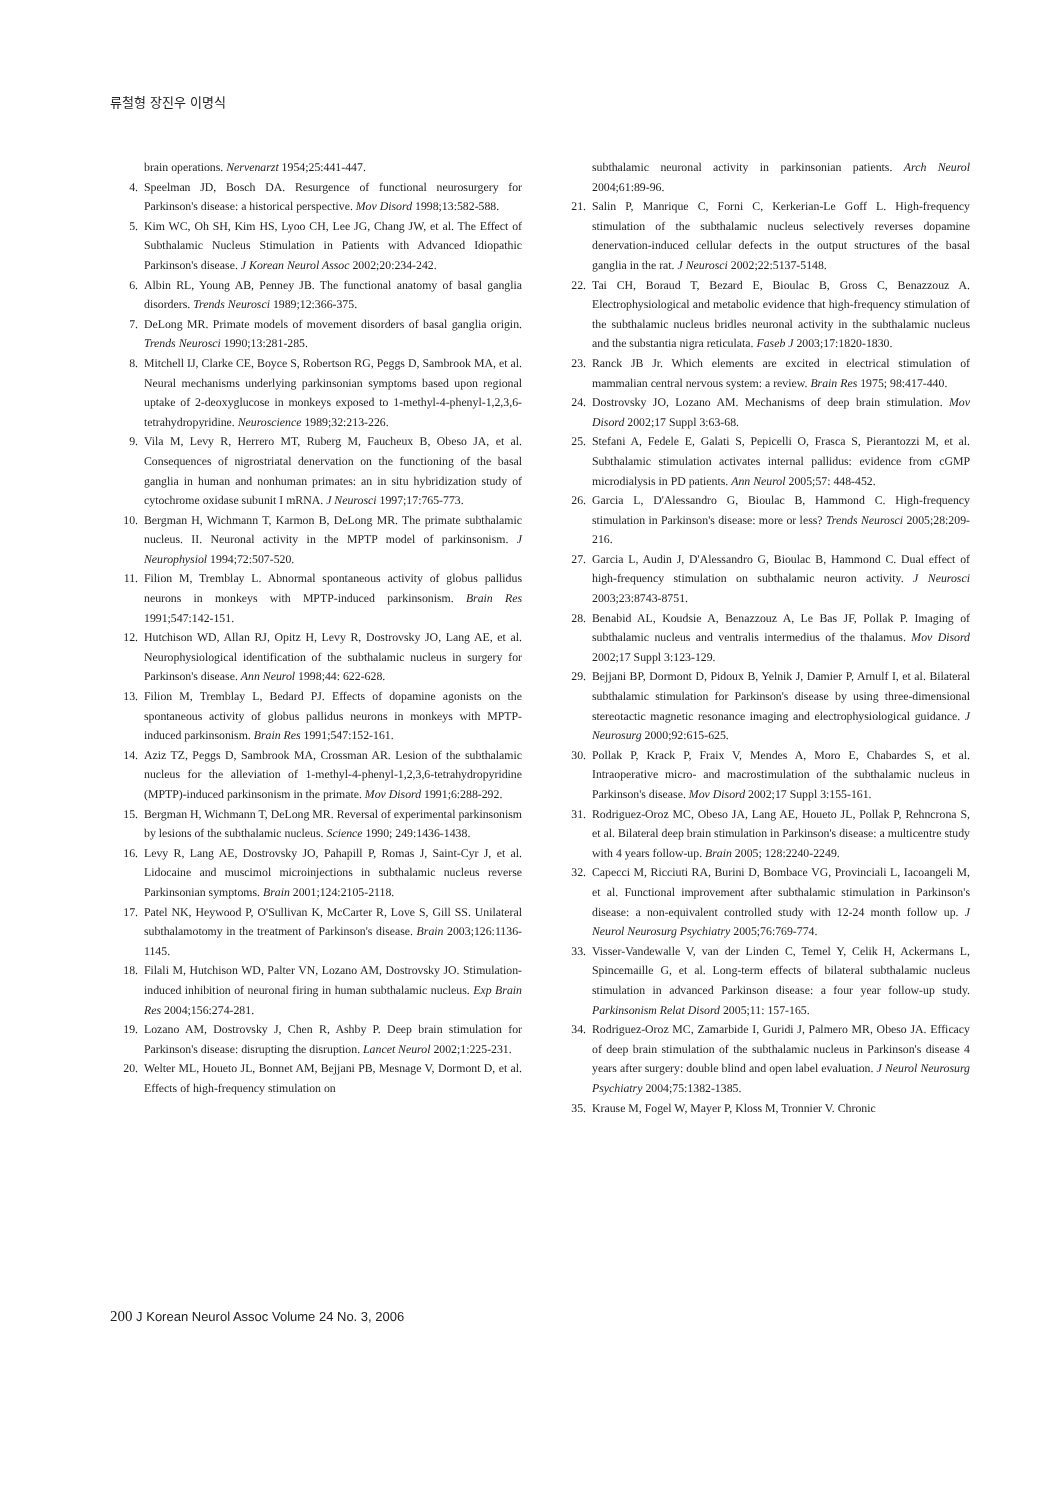류철형 장진우 이명식
brain operations. Nervenarzt 1954;25:441-447.
4. Speelman JD, Bosch DA. Resurgence of functional neurosurgery for Parkinson's disease: a historical perspective. Mov Disord 1998;13:582-588.
5. Kim WC, Oh SH, Kim HS, Lyoo CH, Lee JG, Chang JW, et al. The Effect of Subthalamic Nucleus Stimulation in Patients with Advanced Idiopathic Parkinson's disease. J Korean Neurol Assoc 2002;20:234-242.
6. Albin RL, Young AB, Penney JB. The functional anatomy of basal ganglia disorders. Trends Neurosci 1989;12:366-375.
7. DeLong MR. Primate models of movement disorders of basal ganglia origin. Trends Neurosci 1990;13:281-285.
8. Mitchell IJ, Clarke CE, Boyce S, Robertson RG, Peggs D, Sambrook MA, et al. Neural mechanisms underlying parkinsonian symptoms based upon regional uptake of 2-deoxyglucose in monkeys exposed to 1-methyl-4-phenyl-1,2,3,6-tetrahydropyridine. Neuroscience 1989;32:213-226.
9. Vila M, Levy R, Herrero MT, Ruberg M, Faucheux B, Obeso JA, et al. Consequences of nigrostriatal denervation on the functioning of the basal ganglia in human and nonhuman primates: an in situ hybridization study of cytochrome oxidase subunit I mRNA. J Neurosci 1997;17:765-773.
10. Bergman H, Wichmann T, Karmon B, DeLong MR. The primate subthalamic nucleus. II. Neuronal activity in the MPTP model of parkinsonism. J Neurophysiol 1994;72:507-520.
11. Filion M, Tremblay L. Abnormal spontaneous activity of globus pallidus neurons in monkeys with MPTP-induced parkinsonism. Brain Res 1991;547:142-151.
12. Hutchison WD, Allan RJ, Opitz H, Levy R, Dostrovsky JO, Lang AE, et al. Neurophysiological identification of the subthalamic nucleus in surgery for Parkinson's disease. Ann Neurol 1998;44: 622-628.
13. Filion M, Tremblay L, Bedard PJ. Effects of dopamine agonists on the spontaneous activity of globus pallidus neurons in monkeys with MPTP-induced parkinsonism. Brain Res 1991;547:152-161.
14. Aziz TZ, Peggs D, Sambrook MA, Crossman AR. Lesion of the subthalamic nucleus for the alleviation of 1-methyl-4-phenyl-1,2,3,6-tetrahydropyridine (MPTP)-induced parkinsonism in the primate. Mov Disord 1991;6:288-292.
15. Bergman H, Wichmann T, DeLong MR. Reversal of experimental parkinsonism by lesions of the subthalamic nucleus. Science 1990; 249:1436-1438.
16. Levy R, Lang AE, Dostrovsky JO, Pahapill P, Romas J, Saint-Cyr J, et al. Lidocaine and muscimol microinjections in subthalamic nucleus reverse Parkinsonian symptoms. Brain 2001;124:2105-2118.
17. Patel NK, Heywood P, O'Sullivan K, McCarter R, Love S, Gill SS. Unilateral subthalamotomy in the treatment of Parkinson's disease. Brain 2003;126:1136-1145.
18. Filali M, Hutchison WD, Palter VN, Lozano AM, Dostrovsky JO. Stimulation-induced inhibition of neuronal firing in human subthalamic nucleus. Exp Brain Res 2004;156:274-281.
19. Lozano AM, Dostrovsky J, Chen R, Ashby P. Deep brain stimulation for Parkinson's disease: disrupting the disruption. Lancet Neurol 2002;1:225-231.
20. Welter ML, Houeto JL, Bonnet AM, Bejjani PB, Mesnage V, Dormont D, et al. Effects of high-frequency stimulation on
subthalamic neuronal activity in parkinsonian patients. Arch Neurol 2004;61:89-96.
21. Salin P, Manrique C, Forni C, Kerkerian-Le Goff L. High-frequency stimulation of the subthalamic nucleus selectively reverses dopamine denervation-induced cellular defects in the output structures of the basal ganglia in the rat. J Neurosci 2002;22:5137-5148.
22. Tai CH, Boraud T, Bezard E, Bioulac B, Gross C, Benazzouz A. Electrophysiological and metabolic evidence that high-frequency stimulation of the subthalamic nucleus bridles neuronal activity in the subthalamic nucleus and the substantia nigra reticulata. Faseb J 2003;17:1820-1830.
23. Ranck JB Jr. Which elements are excited in electrical stimulation of mammalian central nervous system: a review. Brain Res 1975; 98:417-440.
24. Dostrovsky JO, Lozano AM. Mechanisms of deep brain stimulation. Mov Disord 2002;17 Suppl 3:63-68.
25. Stefani A, Fedele E, Galati S, Pepicelli O, Frasca S, Pierantozzi M, et al. Subthalamic stimulation activates internal pallidus: evidence from cGMP microdialysis in PD patients. Ann Neurol 2005;57: 448-452.
26. Garcia L, D'Alessandro G, Bioulac B, Hammond C. High-frequency stimulation in Parkinson's disease: more or less? Trends Neurosci 2005;28:209-216.
27. Garcia L, Audin J, D'Alessandro G, Bioulac B, Hammond C. Dual effect of high-frequency stimulation on subthalamic neuron activity. J Neurosci 2003;23:8743-8751.
28. Benabid AL, Koudsie A, Benazzouz A, Le Bas JF, Pollak P. Imaging of subthalamic nucleus and ventralis intermedius of the thalamus. Mov Disord 2002;17 Suppl 3:123-129.
29. Bejjani BP, Dormont D, Pidoux B, Yelnik J, Damier P, Arnulf I, et al. Bilateral subthalamic stimulation for Parkinson's disease by using three-dimensional stereotactic magnetic resonance imaging and electrophysiological guidance. J Neurosurg 2000;92:615-625.
30. Pollak P, Krack P, Fraix V, Mendes A, Moro E, Chabardes S, et al. Intraoperative micro- and macrostimulation of the subthalamic nucleus in Parkinson's disease. Mov Disord 2002;17 Suppl 3:155-161.
31. Rodriguez-Oroz MC, Obeso JA, Lang AE, Houeto JL, Pollak P, Rehncrona S, et al. Bilateral deep brain stimulation in Parkinson's disease: a multicentre study with 4 years follow-up. Brain 2005; 128:2240-2249.
32. Capecci M, Ricciuti RA, Burini D, Bombace VG, Provinciali L, Iacoangeli M, et al. Functional improvement after subthalamic stimulation in Parkinson's disease: a non-equivalent controlled study with 12-24 month follow up. J Neurol Neurosurg Psychiatry 2005;76:769-774.
33. Visser-Vandewalle V, van der Linden C, Temel Y, Celik H, Ackermans L, Spincemaille G, et al. Long-term effects of bilateral subthalamic nucleus stimulation in advanced Parkinson disease: a four year follow-up study. Parkinsonism Relat Disord 2005;11: 157-165.
34. Rodriguez-Oroz MC, Zamarbide I, Guridi J, Palmero MR, Obeso JA. Efficacy of deep brain stimulation of the subthalamic nucleus in Parkinson's disease 4 years after surgery: double blind and open label evaluation. J Neurol Neurosurg Psychiatry 2004;75:1382-1385.
35. Krause M, Fogel W, Mayer P, Kloss M, Tronnier V. Chronic
200 J Korean Neurol Assoc Volume 24 No. 3, 2006